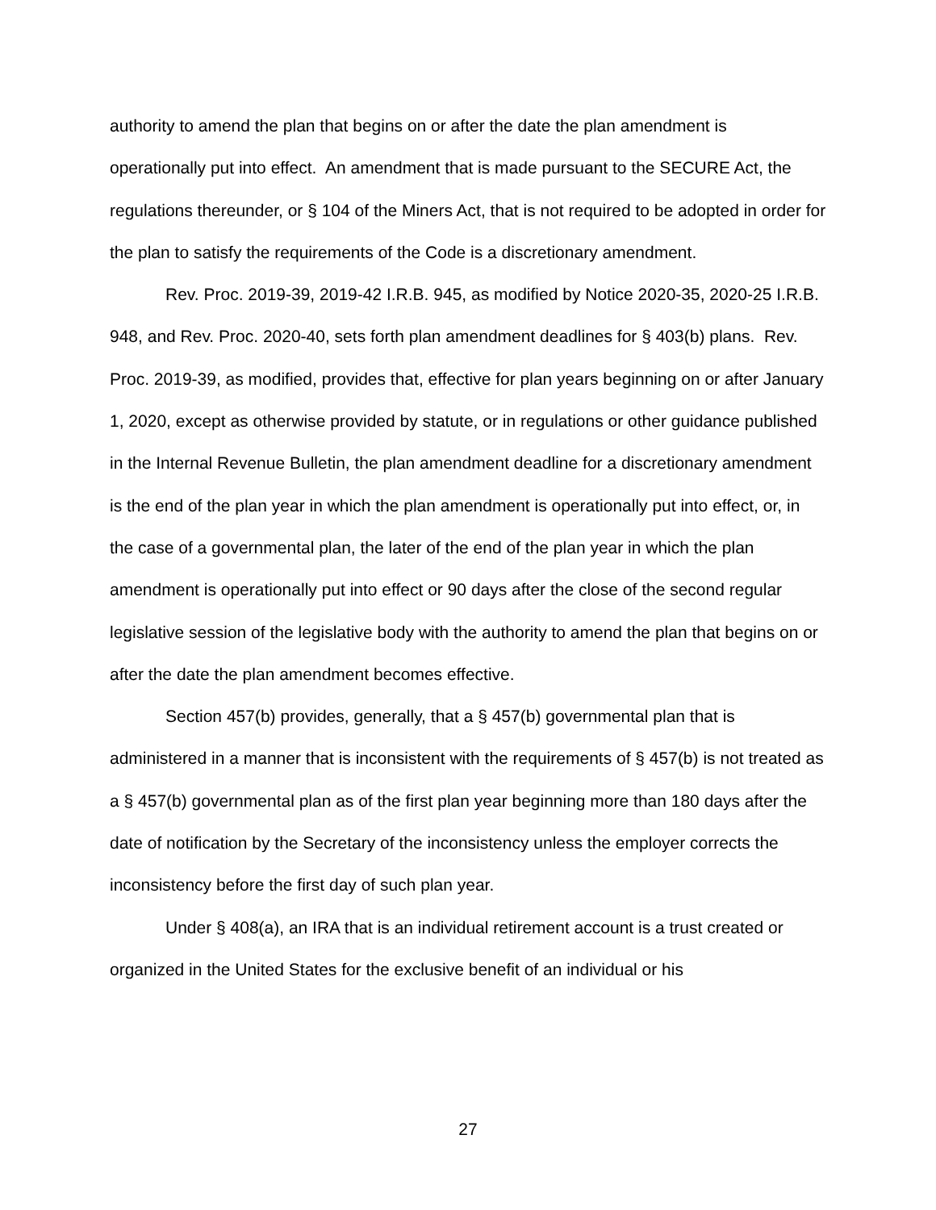authority to amend the plan that begins on or after the date the plan amendment is operationally put into effect. An amendment that is made pursuant to the SECURE Act, the regulations thereunder, or § 104 of the Miners Act, that is not required to be adopted in order for the plan to satisfy the requirements of the Code is a discretionary amendment.
Rev. Proc. 2019-39, 2019-42 I.R.B. 945, as modified by Notice 2020-35, 2020-25 I.R.B. 948, and Rev. Proc. 2020-40, sets forth plan amendment deadlines for § 403(b) plans. Rev. Proc. 2019-39, as modified, provides that, effective for plan years beginning on or after January 1, 2020, except as otherwise provided by statute, or in regulations or other guidance published in the Internal Revenue Bulletin, the plan amendment deadline for a discretionary amendment is the end of the plan year in which the plan amendment is operationally put into effect, or, in the case of a governmental plan, the later of the end of the plan year in which the plan amendment is operationally put into effect or 90 days after the close of the second regular legislative session of the legislative body with the authority to amend the plan that begins on or after the date the plan amendment becomes effective.
Section 457(b) provides, generally, that a § 457(b) governmental plan that is administered in a manner that is inconsistent with the requirements of § 457(b) is not treated as a § 457(b) governmental plan as of the first plan year beginning more than 180 days after the date of notification by the Secretary of the inconsistency unless the employer corrects the inconsistency before the first day of such plan year.
Under § 408(a), an IRA that is an individual retirement account is a trust created or organized in the United States for the exclusive benefit of an individual or his
27